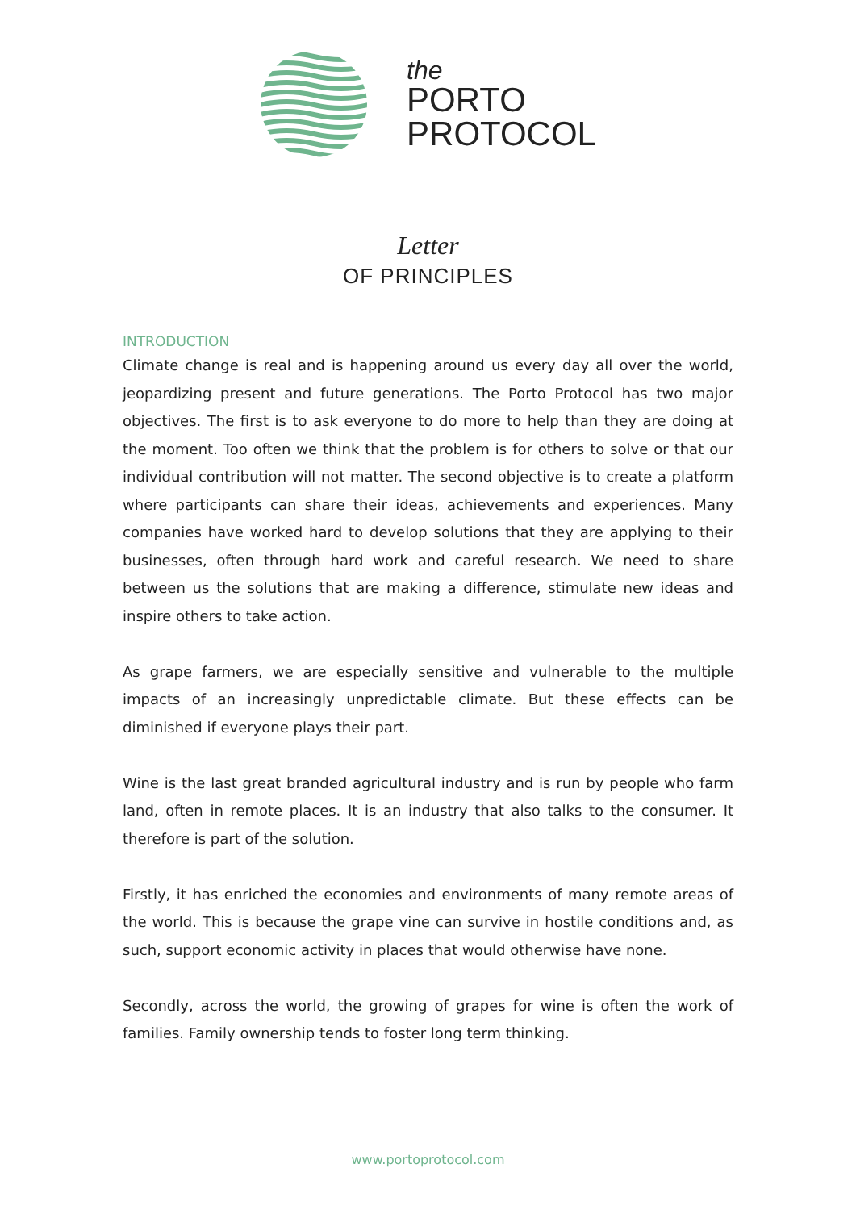the
PORTO
PROTOCOL
Letter
OF PRINCIPLES
INTRODUCTION
Climate change is real and is happening around us every day all over the world, jeopardizing present and future generations. The Porto Protocol has two major objectives. The first is to ask everyone to do more to help than they are doing at the moment. Too often we think that the problem is for others to solve or that our individual contribution will not matter. The second objective is to create a platform where participants can share their ideas, achievements and experiences. Many companies have worked hard to develop solutions that they are applying to their businesses, often through hard work and careful research. We need to share between us the solutions that are making a difference, stimulate new ideas and inspire others to take action.
As grape farmers, we are especially sensitive and vulnerable to the multiple impacts of an increasingly unpredictable climate. But these effects can be diminished if everyone plays their part.
Wine is the last great branded agricultural industry and is run by people who farm land, often in remote places. It is an industry that also talks to the consumer. It therefore is part of the solution.
Firstly, it has enriched the economies and environments of many remote areas of the world. This is because the grape vine can survive in hostile conditions and, as such, support economic activity in places that would otherwise have none.
Secondly, across the world, the growing of grapes for wine is often the work of families. Family ownership tends to foster long term thinking.
www.portoprotocol.com